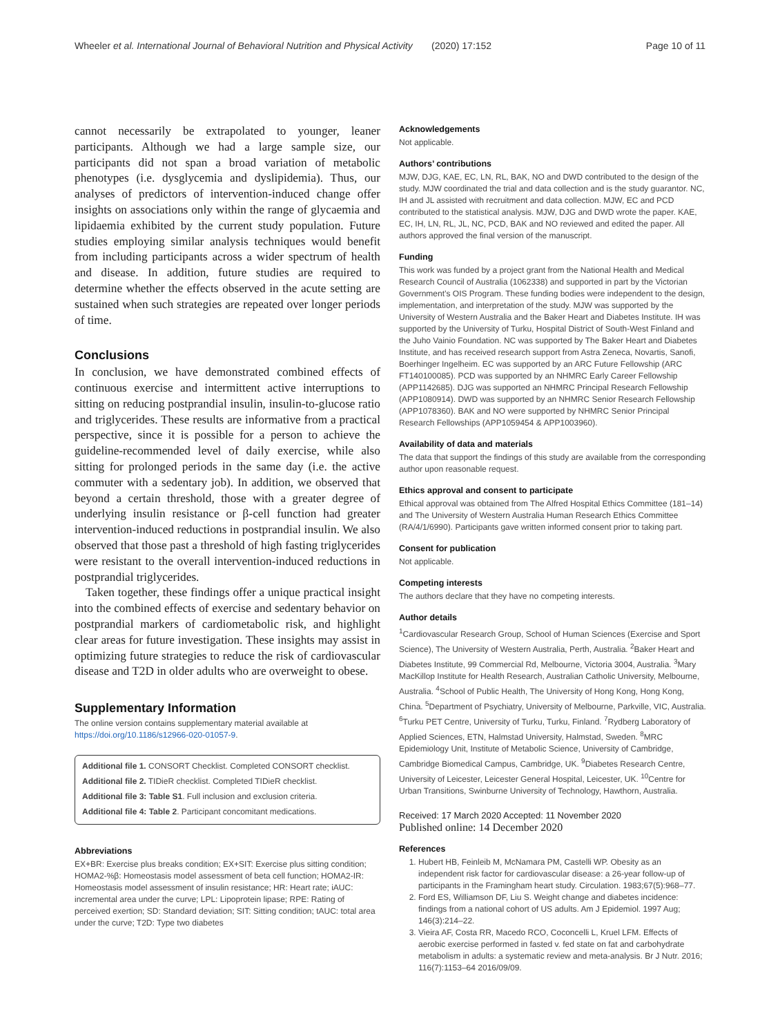Wheeler et al. International Journal of Behavioral Nutrition and Physical Activity (2020) 17:152
Page 10 of 11
cannot necessarily be extrapolated to younger, leaner participants. Although we had a large sample size, our participants did not span a broad variation of metabolic phenotypes (i.e. dysglycemia and dyslipidemia). Thus, our analyses of predictors of intervention-induced change offer insights on associations only within the range of glycaemia and lipidaemia exhibited by the current study population. Future studies employing similar analysis techniques would benefit from including participants across a wider spectrum of health and disease. In addition, future studies are required to determine whether the effects observed in the acute setting are sustained when such strategies are repeated over longer periods of time.
Conclusions
In conclusion, we have demonstrated combined effects of continuous exercise and intermittent active interruptions to sitting on reducing postprandial insulin, insulin-to-glucose ratio and triglycerides. These results are informative from a practical perspective, since it is possible for a person to achieve the guideline-recommended level of daily exercise, while also sitting for prolonged periods in the same day (i.e. the active commuter with a sedentary job). In addition, we observed that beyond a certain threshold, those with a greater degree of underlying insulin resistance or β-cell function had greater intervention-induced reductions in postprandial insulin. We also observed that those past a threshold of high fasting triglycerides were resistant to the overall intervention-induced reductions in postprandial triglycerides.
Taken together, these findings offer a unique practical insight into the combined effects of exercise and sedentary behavior on postprandial markers of cardiometabolic risk, and highlight clear areas for future investigation. These insights may assist in optimizing future strategies to reduce the risk of cardiovascular disease and T2D in older adults who are overweight to obese.
Supplementary Information
The online version contains supplementary material available at https://doi.org/10.1186/s12966-020-01057-9.
Additional file 1. CONSORT Checklist. Completed CONSORT checklist.
Additional file 2. TIDieR checklist. Completed TIDieR checklist.
Additional file 3: Table S1. Full inclusion and exclusion criteria.
Additional file 4: Table 2. Participant concomitant medications.
Abbreviations
EX+BR: Exercise plus breaks condition; EX+SIT: Exercise plus sitting condition; HOMA2-%β: Homeostasis model assessment of beta cell function; HOMA2-IR: Homeostasis model assessment of insulin resistance; HR: Heart rate; iAUC: incremental area under the curve; LPL: Lipoprotein lipase; RPE: Rating of perceived exertion; SD: Standard deviation; SIT: Sitting condition; tAUC: total area under the curve; T2D: Type two diabetes
Acknowledgements
Not applicable.
Authors’ contributions
MJW, DJG, KAE, EC, LN, RL, BAK, NO and DWD contributed to the design of the study. MJW coordinated the trial and data collection and is the study guarantor. NC, IH and JL assisted with recruitment and data collection. MJW, EC and PCD contributed to the statistical analysis. MJW, DJG and DWD wrote the paper. KAE, EC, IH, LN, RL, JL, NC, PCD, BAK and NO reviewed and edited the paper. All authors approved the final version of the manuscript.
Funding
This work was funded by a project grant from the National Health and Medical Research Council of Australia (1062338) and supported in part by the Victorian Government’s OIS Program. These funding bodies were independent to the design, implementation, and interpretation of the study. MJW was supported by the University of Western Australia and the Baker Heart and Diabetes Institute. IH was supported by the University of Turku, Hospital District of South-West Finland and the Juho Vainio Foundation. NC was supported by The Baker Heart and Diabetes Institute, and has received research support from Astra Zeneca, Novartis, Sanofi, Boerhinger Ingelheim. EC was supported by an ARC Future Fellowship (ARC FT140100085). PCD was supported by an NHMRC Early Career Fellowship (APP1142685). DJG was supported an NHMRC Principal Research Fellowship (APP1080914). DWD was supported by an NHMRC Senior Research Fellowship (APP1078360). BAK and NO were supported by NHMRC Senior Principal Research Fellowships (APP1059454 & APP1003960).
Availability of data and materials
The data that support the findings of this study are available from the corresponding author upon reasonable request.
Ethics approval and consent to participate
Ethical approval was obtained from The Alfred Hospital Ethics Committee (181–14) and The University of Western Australia Human Research Ethics Committee (RA/4/1/6990). Participants gave written informed consent prior to taking part.
Consent for publication
Not applicable.
Competing interests
The authors declare that they have no competing interests.
Author details
<sup>1</sup> Cardiovascular Research Group, School of Human Sciences (Exercise and Sport Science), The University of Western Australia, Perth, Australia. <sup>2</sup>Baker Heart and Diabetes Institute, 99 Commercial Rd, Melbourne, Victoria 3004, Australia. <sup>3</sup>Mary MacKillop Institute for Health Research, Australian Catholic University, Melbourne, Australia. <sup>4</sup>School of Public Health, The University of Hong Kong, Hong Kong, China. <sup>5</sup>Department of Psychiatry, University of Melbourne, Parkville, VIC, Australia. <sup>6</sup>Turku PET Centre, University of Turku, Turku, Finland. <sup>7</sup>Rydberg Laboratory of Applied Sciences, ETN, Halmstad University, Halmstad, Sweden. <sup>8</sup>MRC Epidemiology Unit, Institute of Metabolic Science, University of Cambridge, Cambridge Biomedical Campus, Cambridge, UK. <sup>9</sup>Diabetes Research Centre, University of Leicester, Leicester General Hospital, Leicester, UK. <sup>10</sup>Centre for Urban Transitions, Swinburne University of Technology, Hawthorn, Australia.
Received: 17 March 2020 Accepted: 11 November 2020
Published online: 14 December 2020
References
1. Hubert HB, Feinleib M, McNamara PM, Castelli WP. Obesity as an independent risk factor for cardiovascular disease: a 26-year follow-up of participants in the Framingham heart study. Circulation. 1983;67(5):968–77.
2. Ford ES, Williamson DF, Liu S. Weight change and diabetes incidence: findings from a national cohort of US adults. Am J Epidemiol. 1997 Aug; 146(3):214–22.
3. Vieira AF, Costa RR, Macedo RCO, Coconcelli L, Kruel LFM. Effects of aerobic exercise performed in fasted v. fed state on fat and carbohydrate metabolism in adults: a systematic review and meta-analysis. Br J Nutr. 2016; 116(7):1153–64 2016/09/09.